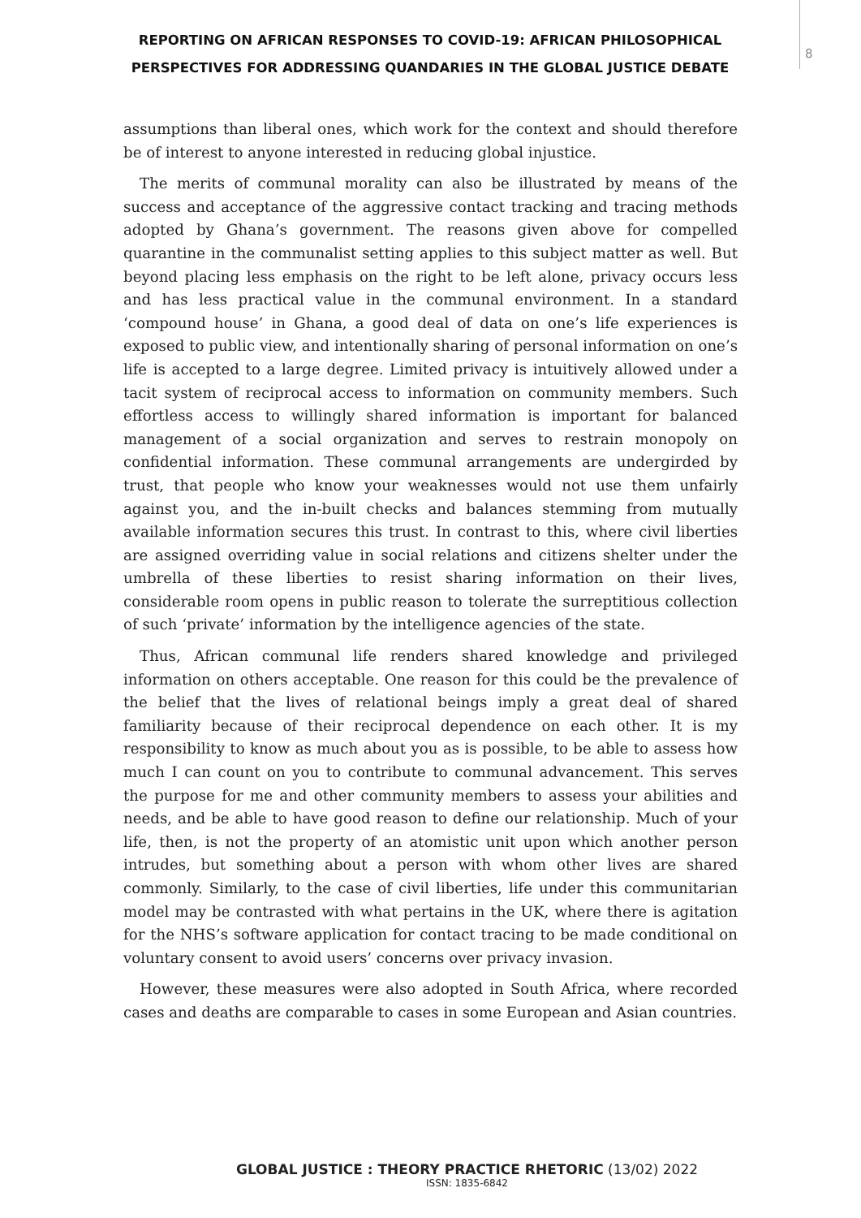REPORTING ON AFRICAN RESPONSES TO COVID-19: AFRICAN PHILOSOPHICAL PERSPECTIVES FOR ADDRESSING QUANDARIES IN THE GLOBAL JUSTICE DEBATE
8
assumptions than liberal ones, which work for the context and should therefore be of interest to anyone interested in reducing global injustice.
The merits of communal morality can also be illustrated by means of the success and acceptance of the aggressive contact tracking and tracing methods adopted by Ghana’s government. The reasons given above for compelled quarantine in the communalist setting applies to this subject matter as well. But beyond placing less emphasis on the right to be left alone, privacy occurs less and has less practical value in the communal environment. In a standard ‘compound house’ in Ghana, a good deal of data on one’s life experiences is exposed to public view, and intentionally sharing of personal information on one’s life is accepted to a large degree. Limited privacy is intuitively allowed under a tacit system of reciprocal access to information on community members. Such effortless access to willingly shared information is important for balanced management of a social organization and serves to restrain monopoly on confidential information. These communal arrangements are undergirded by trust, that people who know your weaknesses would not use them unfairly against you, and the in-built checks and balances stemming from mutually available information secures this trust. In contrast to this, where civil liberties are assigned overriding value in social relations and citizens shelter under the umbrella of these liberties to resist sharing information on their lives, considerable room opens in public reason to tolerate the surreptitious collection of such ‘private’ information by the intelligence agencies of the state.
Thus, African communal life renders shared knowledge and privileged information on others acceptable. One reason for this could be the prevalence of the belief that the lives of relational beings imply a great deal of shared familiarity because of their reciprocal dependence on each other. It is my responsibility to know as much about you as is possible, to be able to assess how much I can count on you to contribute to communal advancement. This serves the purpose for me and other community members to assess your abilities and needs, and be able to have good reason to define our relationship. Much of your life, then, is not the property of an atomistic unit upon which another person intrudes, but something about a person with whom other lives are shared commonly. Similarly, to the case of civil liberties, life under this communitarian model may be contrasted with what pertains in the UK, where there is agitation for the NHS’s software application for contact tracing to be made conditional on voluntary consent to avoid users’ concerns over privacy invasion.
However, these measures were also adopted in South Africa, where recorded cases and deaths are comparable to cases in some European and Asian countries.
GLOBAL JUSTICE : THEORY PRACTICE RHETORIC (13/02) 2022
ISSN: 1835-6842